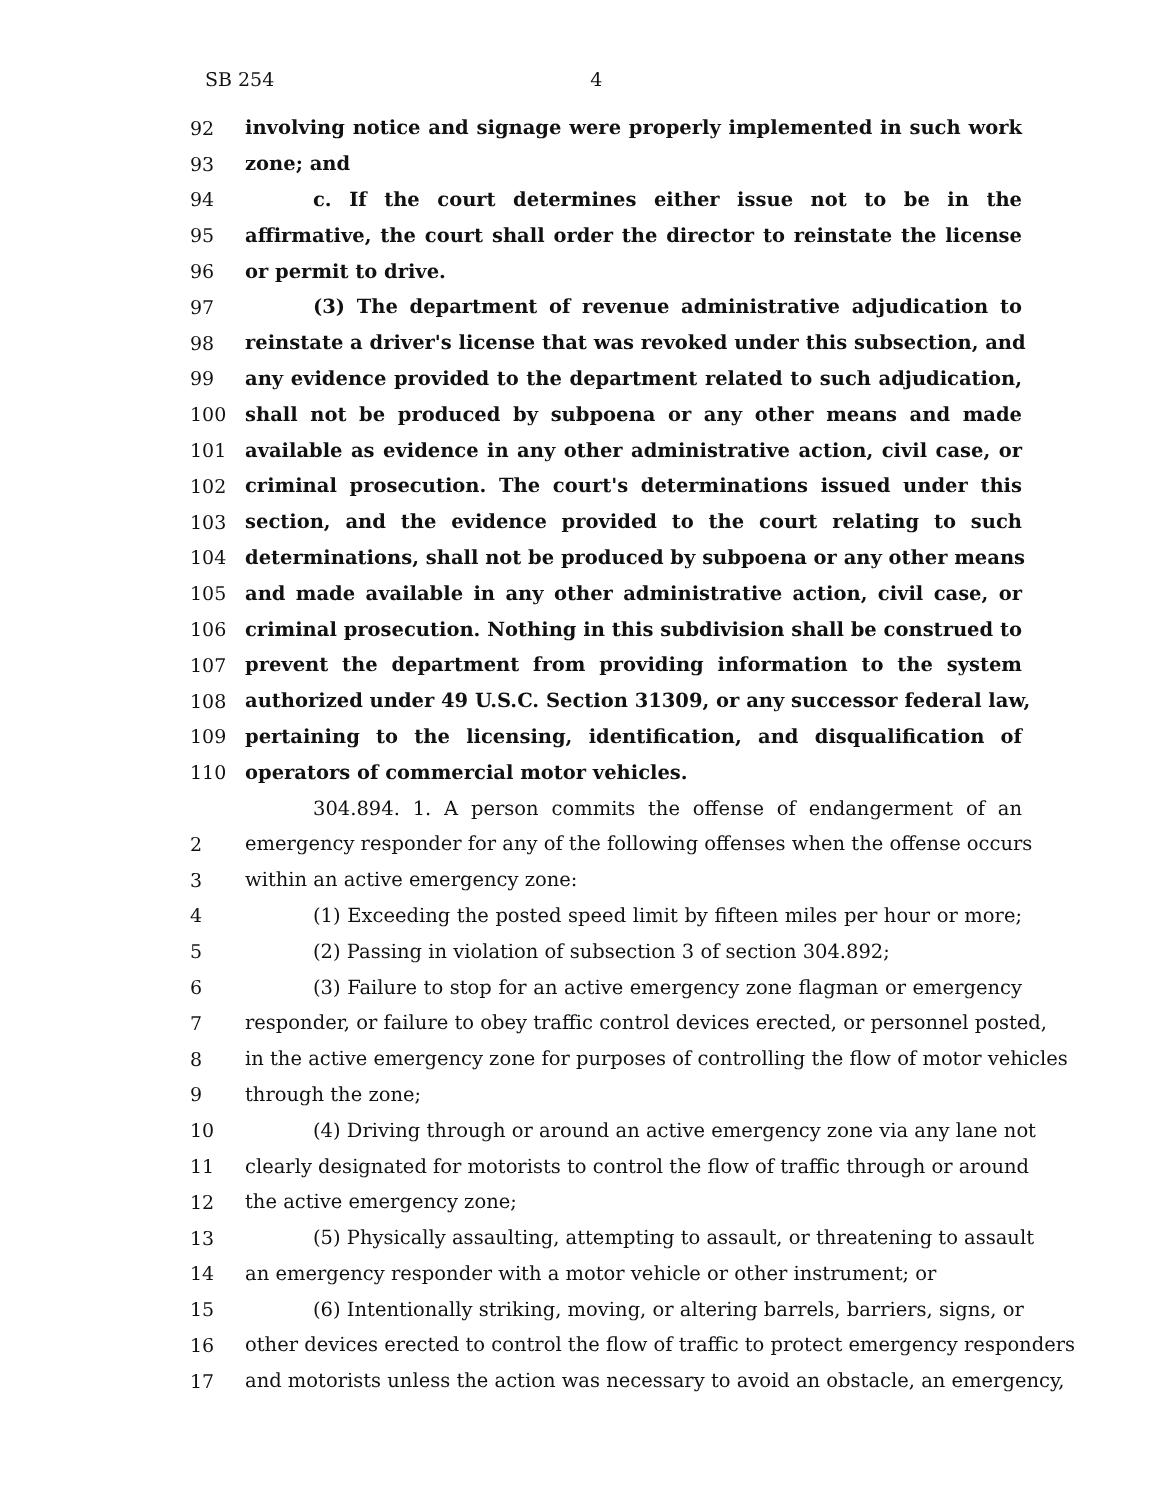SB 254 4
92 involving notice and signage were properly implemented in such work
93 zone; and
94 c. If the court determines either issue not to be in the
95 affirmative, the court shall order the director to reinstate the license
96 or permit to drive.
97 (3) The department of revenue administrative adjudication to
98 reinstate a driver's license that was revoked under this subsection, and
99 any evidence provided to the department related to such adjudication,
100 shall not be produced by subpoena or any other means and made
101 available as evidence in any other administrative action, civil case, or
102 criminal prosecution. The court's determinations issued under this
103 section, and the evidence provided to the court relating to such
104 determinations, shall not be produced by subpoena or any other means
105 and made available in any other administrative action, civil case, or
106 criminal prosecution. Nothing in this subdivision shall be construed to
107 prevent the department from providing information to the system
108 authorized under 49 U.S.C. Section 31309, or any successor federal law,
109 pertaining to the licensing, identification, and disqualification of
110 operators of commercial motor vehicles.
304.894. 1. A person commits the offense of endangerment of an
2 emergency responder for any of the following offenses when the offense occurs
3 within an active emergency zone:
4 (1) Exceeding the posted speed limit by fifteen miles per hour or more;
5 (2) Passing in violation of subsection 3 of section 304.892;
6 (3) Failure to stop for an active emergency zone flagman or emergency
7 responder, or failure to obey traffic control devices erected, or personnel posted,
8 in the active emergency zone for purposes of controlling the flow of motor vehicles
9 through the zone;
10 (4) Driving through or around an active emergency zone via any lane not
11 clearly designated for motorists to control the flow of traffic through or around
12 the active emergency zone;
13 (5) Physically assaulting, attempting to assault, or threatening to assault
14 an emergency responder with a motor vehicle or other instrument; or
15 (6) Intentionally striking, moving, or altering barrels, barriers, signs, or
16 other devices erected to control the flow of traffic to protect emergency responders
17 and motorists unless the action was necessary to avoid an obstacle, an emergency,